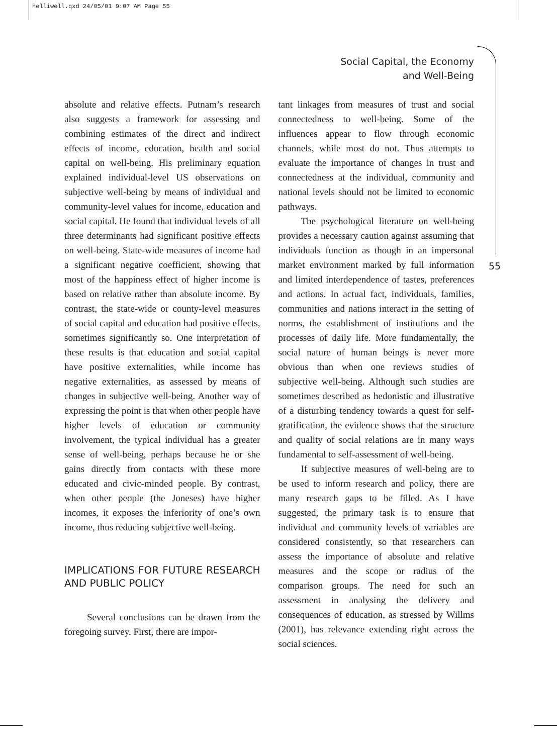helliwell.qxd 24/05/01 9:07 AM Page 55
Social Capital, the Economy
and Well-Being
55
absolute and relative effects. Putnam’s research also suggests a framework for assessing and combining estimates of the direct and indirect effects of income, education, health and social capital on well-being. His preliminary equation explained individual-level US observations on subjective well-being by means of individual and community-level values for income, education and social capital. He found that individual levels of all three determinants had significant positive effects on well-being. State-wide measures of income had a significant negative coefficient, showing that most of the happiness effect of higher income is based on relative rather than absolute income. By contrast, the state-wide or county-level measures of social capital and education had positive effects, sometimes significantly so. One interpretation of these results is that education and social capital have positive externalities, while income has negative externalities, as assessed by means of changes in subjective well-being. Another way of expressing the point is that when other people have higher levels of education or community involvement, the typical individual has a greater sense of well-being, perhaps because he or she gains directly from contacts with these more educated and civic-minded people. By contrast, when other people (the Joneses) have higher incomes, it exposes the inferiority of one’s own income, thus reducing subjective well-being.
IMPLICATIONS FOR FUTURE RESEARCH AND PUBLIC POLICY
Several conclusions can be drawn from the foregoing survey. First, there are impor-
tant linkages from measures of trust and social connectedness to well-being. Some of the influences appear to flow through economic channels, while most do not. Thus attempts to evaluate the importance of changes in trust and connectedness at the individual, community and national levels should not be limited to economic pathways.
The psychological literature on well-being provides a necessary caution against assuming that individuals function as though in an impersonal market environment marked by full information and limited interdependence of tastes, preferences and actions. In actual fact, individuals, families, communities and nations interact in the setting of norms, the establishment of institutions and the processes of daily life. More fundamentally, the social nature of human beings is never more obvious than when one reviews studies of subjective well-being. Although such studies are sometimes described as hedonistic and illustrative of a disturbing tendency towards a quest for self-gratification, the evidence shows that the structure and quality of social relations are in many ways fundamental to self-assessment of well-being.
If subjective measures of well-being are to be used to inform research and policy, there are many research gaps to be filled. As I have suggested, the primary task is to ensure that individual and community levels of variables are considered consistently, so that researchers can assess the importance of absolute and relative measures and the scope or radius of the comparison groups. The need for such an assessment in analysing the delivery and consequences of education, as stressed by Willms (2001), has relevance extending right across the social sciences.